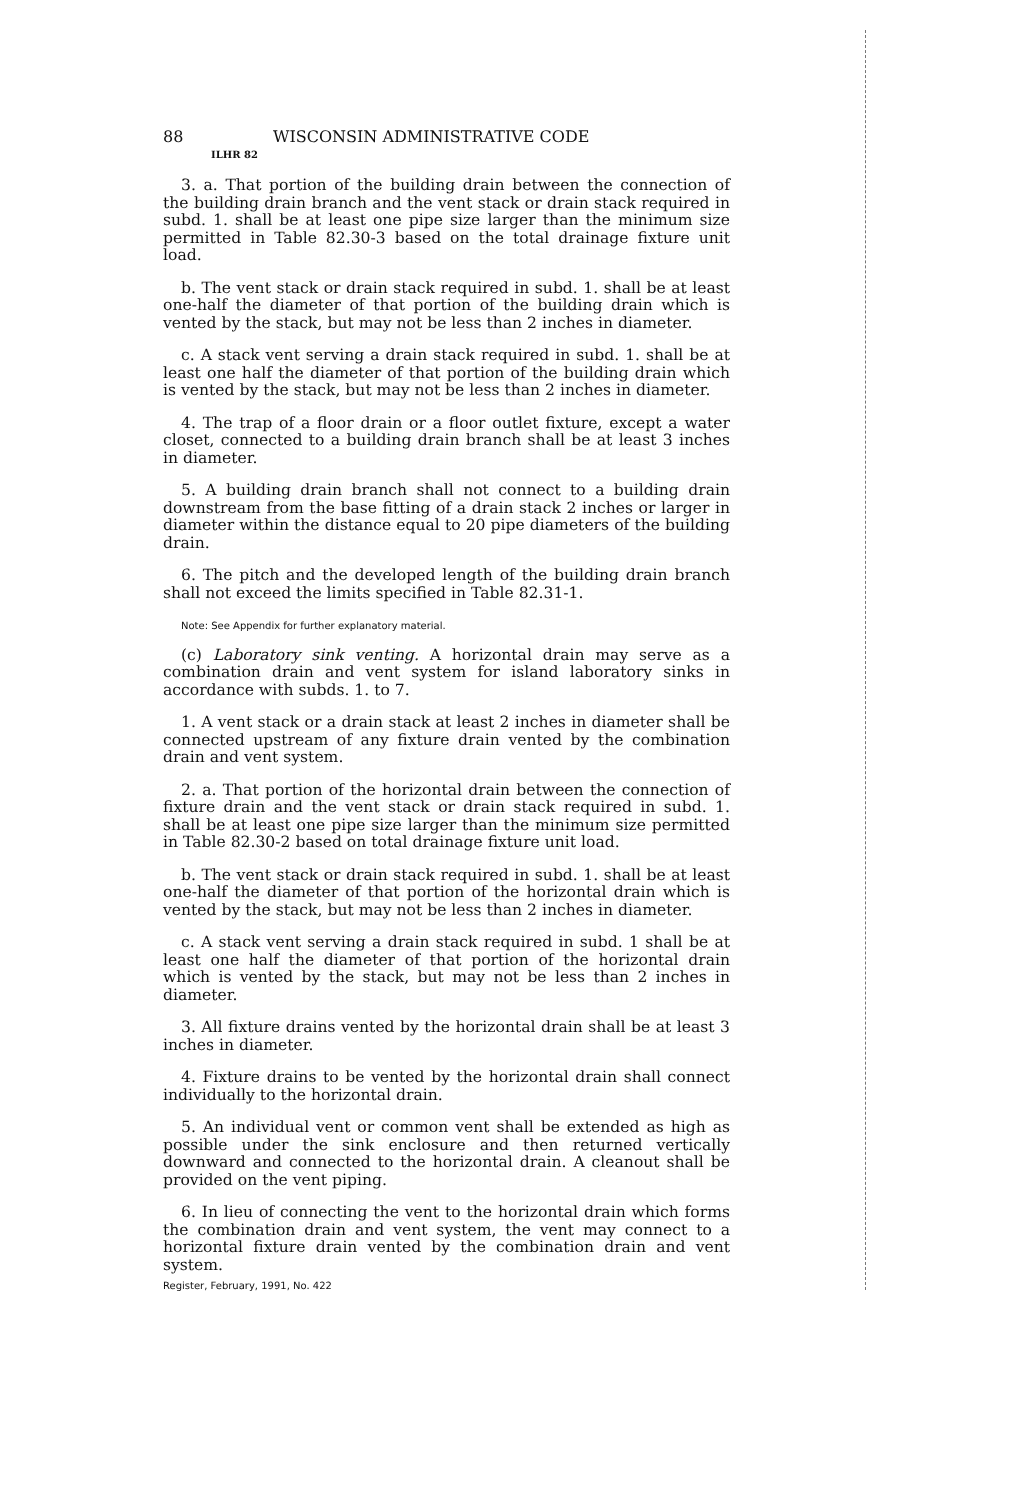88 WISCONSIN ADMINISTRATIVE CODE
ILHR 82
3. a. That portion of the building drain between the connection of the building drain branch and the vent stack or drain stack required in subd. 1. shall be at least one pipe size larger than the minimum size permitted in Table 82.30-3 based on the total drainage fixture unit load.
b. The vent stack or drain stack required in subd. 1. shall be at least one-half the diameter of that portion of the building drain which is vented by the stack, but may not be less than 2 inches in diameter.
c. A stack vent serving a drain stack required in subd. 1. shall be at least one half the diameter of that portion of the building drain which is vented by the stack, but may not be less than 2 inches in diameter.
4. The trap of a floor drain or a floor outlet fixture, except a water closet, connected to a building drain branch shall be at least 3 inches in diameter.
5. A building drain branch shall not connect to a building drain downstream from the base fitting of a drain stack 2 inches or larger in diameter within the distance equal to 20 pipe diameters of the building drain.
6. The pitch and the developed length of the building drain branch shall not exceed the limits specified in Table 82.31-1.
Note: See Appendix for further explanatory material.
(c) Laboratory sink venting. A horizontal drain may serve as a combination drain and vent system for island laboratory sinks in accordance with subds. 1. to 7.
1. A vent stack or a drain stack at least 2 inches in diameter shall be connected upstream of any fixture drain vented by the combination drain and vent system.
2. a. That portion of the horizontal drain between the connection of fixture drain and the vent stack or drain stack required in subd. 1. shall be at least one pipe size larger than the minimum size permitted in Table 82.30-2 based on total drainage fixture unit load.
b. The vent stack or drain stack required in subd. 1. shall be at least one-half the diameter of that portion of the horizontal drain which is vented by the stack, but may not be less than 2 inches in diameter.
c. A stack vent serving a drain stack required in subd. 1 shall be at least one half the diameter of that portion of the horizontal drain which is vented by the stack, but may not be less than 2 inches in diameter.
3. All fixture drains vented by the horizontal drain shall be at least 3 inches in diameter.
4. Fixture drains to be vented by the horizontal drain shall connect individually to the horizontal drain.
5. An individual vent or common vent shall be extended as high as possible under the sink enclosure and then returned vertically downward and connected to the horizontal drain. A cleanout shall be provided on the vent piping.
6. In lieu of connecting the vent to the horizontal drain which forms the combination drain and vent system, the vent may connect to a horizontal fixture drain vented by the combination drain and vent system.
Register, February, 1991, No. 422